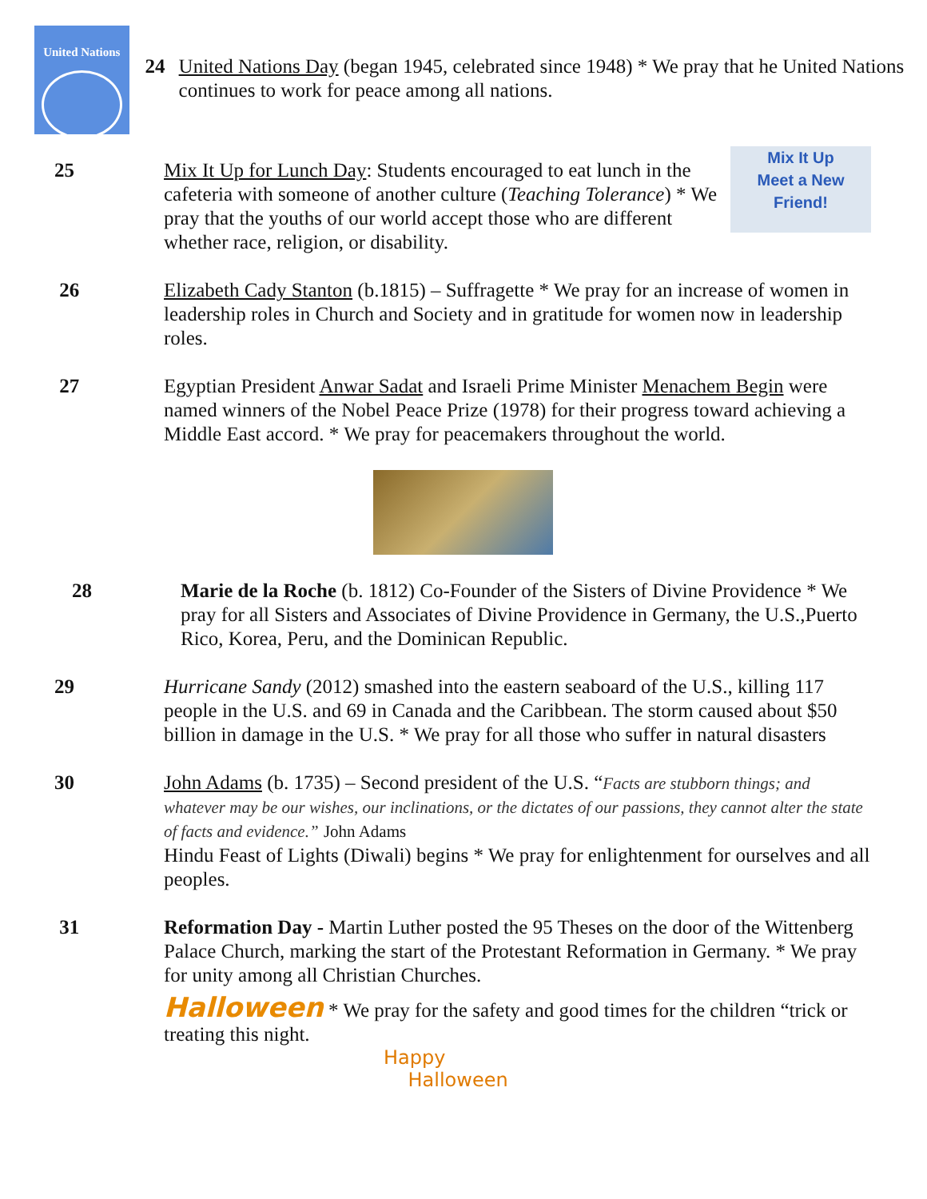United Nations
24 United Nations Day (began 1945, celebrated since 1948) * We pray that he United Nations continues to work for peace among all nations.
25 Mix It Up for Lunch Day: Students encouraged to eat lunch in the cafeteria with someone of another culture (Teaching Tolerance) * We pray that the youths of our world accept those who are different whether race, religion, or disability.
Mix It Up
Meet a New
Friend!
26 Elizabeth Cady Stanton (b.1815) – Suffragette * We pray for an increase of women in leadership roles in Church and Society and in gratitude for women now in leadership roles.
27 Egyptian President Anwar Sadat and Israeli Prime Minister Menachem Begin were named winners of the Nobel Peace Prize (1978) for their progress toward achieving a Middle East accord. * We pray for peacemakers throughout the world.
28 Marie de la Roche (b. 1812) Co-Founder of the Sisters of Divine Providence * We pray for all Sisters and Associates of Divine Providence in Germany, the U.S.,Puerto Rico, Korea, Peru, and the Dominican Republic.
29 Hurricane Sandy (2012) smashed into the eastern seaboard of the U.S., killing 117 people in the U.S. and 69 in Canada and the Caribbean. The storm caused about $50 billion in damage in the U.S. * We pray for all those who suffer in natural disasters
30 John Adams (b. 1735) – Second president of the U.S. “Facts are stubborn things; and whatever may be our wishes, our inclinations, or the dictates of our passions, they cannot alter the state of facts and evidence.” John Adams
Hindu Feast of Lights (Diwali) begins * We pray for enlightenment for ourselves and all peoples.
31 Reformation Day - Martin Luther posted the 95 Theses on the door of the Wittenberg Palace Church, marking the start of the Protestant Reformation in Germany. * We pray for unity among all Christian Churches.
Halloween * We pray for the safety and good times for the children “trick or treating this night.
Happy
Halloween